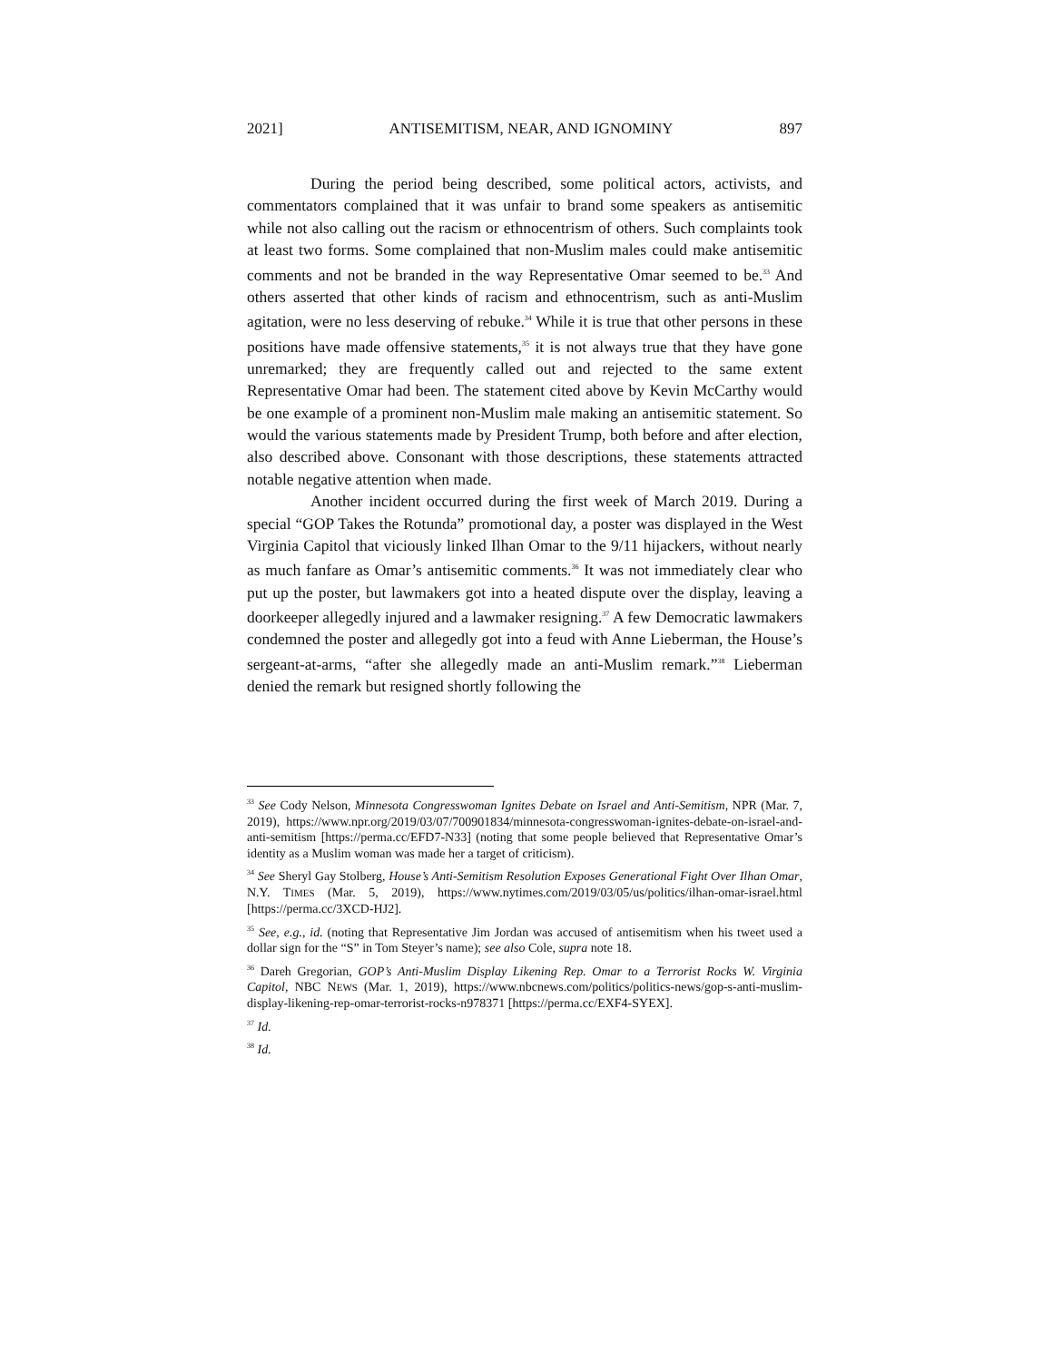2021] ANTISEMITISM, NEAR, AND IGNOMINY 897
During the period being described, some political actors, activists, and commentators complained that it was unfair to brand some speakers as antisemitic while not also calling out the racism or ethnocentrism of others. Such complaints took at least two forms. Some complained that non-Muslim males could make antisemitic comments and not be branded in the way Representative Omar seemed to be.<sup>33</sup> And others asserted that other kinds of racism and ethnocentrism, such as anti-Muslim agitation, were no less deserving of rebuke.<sup>34</sup> While it is true that other persons in these positions have made offensive statements,<sup>35</sup> it is not always true that they have gone unremarked; they are frequently called out and rejected to the same extent Representative Omar had been. The statement cited above by Kevin McCarthy would be one example of a prominent non-Muslim male making an antisemitic statement. So would the various statements made by President Trump, both before and after election, also described above. Consonant with those descriptions, these statements attracted notable negative attention when made.
Another incident occurred during the first week of March 2019. During a special “GOP Takes the Rotunda” promotional day, a poster was displayed in the West Virginia Capitol that viciously linked Ilhan Omar to the 9/11 hijackers, without nearly as much fanfare as Omar’s antisemitic comments.<sup>36</sup> It was not immediately clear who put up the poster, but lawmakers got into a heated dispute over the display, leaving a doorkeeper allegedly injured and a lawmaker resigning.<sup>37</sup> A few Democratic lawmakers condemned the poster and allegedly got into a feud with Anne Lieberman, the House’s sergeant-at-arms, “after she allegedly made an anti-Muslim remark.”<sup>38</sup> Lieberman denied the remark but resigned shortly following the
<sup>33</sup> See Cody Nelson, Minnesota Congresswoman Ignites Debate on Israel and Anti-Semitism, NPR (Mar. 7, 2019), https://www.npr.org/2019/03/07/700901834/minnesota-congresswoman-ignites-debate-on-israel-and-anti-semitism [https://perma.cc/EFD7-N33] (noting that some people believed that Representative Omar’s identity as a Muslim woman was made her a target of criticism).
<sup>34</sup> See Sheryl Gay Stolberg, House’s Anti-Semitism Resolution Exposes Generational Fight Over Ilhan Omar, N.Y. TIMES (Mar. 5, 2019), https://www.nytimes.com/2019/03/05/us/politics/ilhan-omar-israel.html [https://perma.cc/3XCD-HJ2].
<sup>35</sup> See, e.g., id. (noting that Representative Jim Jordan was accused of antisemitism when his tweet used a dollar sign for the “S” in Tom Steyer’s name); see also Cole, supra note 18.
<sup>36</sup> Dareh Gregorian, GOP’s Anti-Muslim Display Likening Rep. Omar to a Terrorist Rocks W. Virginia Capitol, NBC NEWS (Mar. 1, 2019), https://www.nbcnews.com/politics/politics-news/gop-s-anti-muslim-display-likening-rep-omar-terrorist-rocks-n978371 [https://perma.cc/EXF4-SYEX].
<sup>37</sup> Id.
<sup>38</sup> Id.